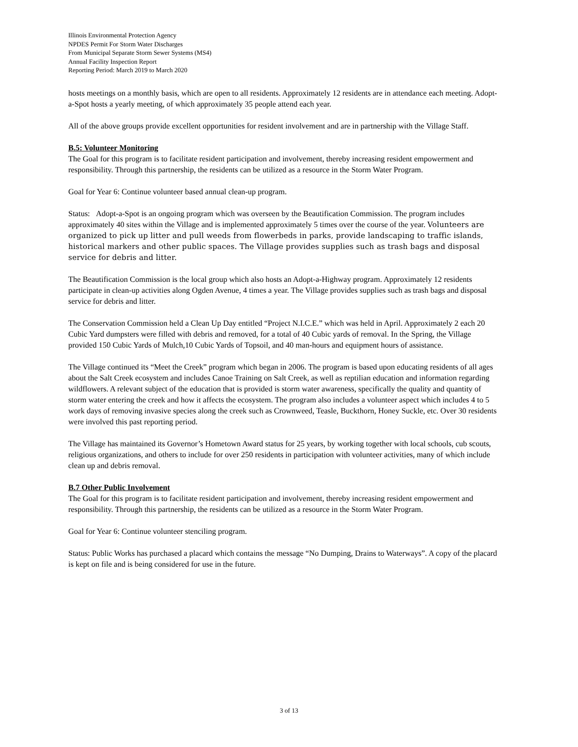Illinois Environmental Protection Agency
NPDES Permit For Storm Water Discharges
From Municipal Separate Storm Sewer Systems (MS4)
Annual Facility Inspection Report
Reporting Period: March 2019 to March 2020
hosts meetings on a monthly basis, which are open to all residents. Approximately 12 residents are in attendance each meeting. Adopt-a-Spot hosts a yearly meeting, of which approximately 35 people attend each year.
All of the above groups provide excellent opportunities for resident involvement and are in partnership with the Village Staff.
B.5: Volunteer Monitoring
The Goal for this program is to facilitate resident participation and involvement, thereby increasing resident empowerment and responsibility. Through this partnership, the residents can be utilized as a resource in the Storm Water Program.
Goal for Year 6: Continue volunteer based annual clean-up program.
Status: Adopt-a-Spot is an ongoing program which was overseen by the Beautification Commission. The program includes approximately 40 sites within the Village and is implemented approximately 5 times over the course of the year. Volunteers are organized to pick up litter and pull weeds from flowerbeds in parks, provide landscaping to traffic islands, historical markers and other public spaces. The Village provides supplies such as trash bags and disposal service for debris and litter.
The Beautification Commission is the local group which also hosts an Adopt-a-Highway program. Approximately 12 residents participate in clean-up activities along Ogden Avenue, 4 times a year. The Village provides supplies such as trash bags and disposal service for debris and litter.
The Conservation Commission held a Clean Up Day entitled “Project N.I.C.E.” which was held in April. Approximately 2 each 20 Cubic Yard dumpsters were filled with debris and removed, for a total of 40 Cubic yards of removal. In the Spring, the Village provided 150 Cubic Yards of Mulch,10 Cubic Yards of Topsoil, and 40 man-hours and equipment hours of assistance.
The Village continued its “Meet the Creek” program which began in 2006. The program is based upon educating residents of all ages about the Salt Creek ecosystem and includes Canoe Training on Salt Creek, as well as reptilian education and information regarding wildflowers. A relevant subject of the education that is provided is storm water awareness, specifically the quality and quantity of storm water entering the creek and how it affects the ecosystem. The program also includes a volunteer aspect which includes 4 to 5 work days of removing invasive species along the creek such as Crownweed, Teasle, Buckthorn, Honey Suckle, etc. Over 30 residents were involved this past reporting period.
The Village has maintained its Governor’s Hometown Award status for 25 years, by working together with local schools, cub scouts, religious organizations, and others to include for over 250 residents in participation with volunteer activities, many of which include clean up and debris removal.
B.7 Other Public Involvement
The Goal for this program is to facilitate resident participation and involvement, thereby increasing resident empowerment and responsibility. Through this partnership, the residents can be utilized as a resource in the Storm Water Program.
Goal for Year 6: Continue volunteer stenciling program.
Status: Public Works has purchased a placard which contains the message “No Dumping, Drains to Waterways”. A copy of the placard is kept on file and is being considered for use in the future.
3 of 13